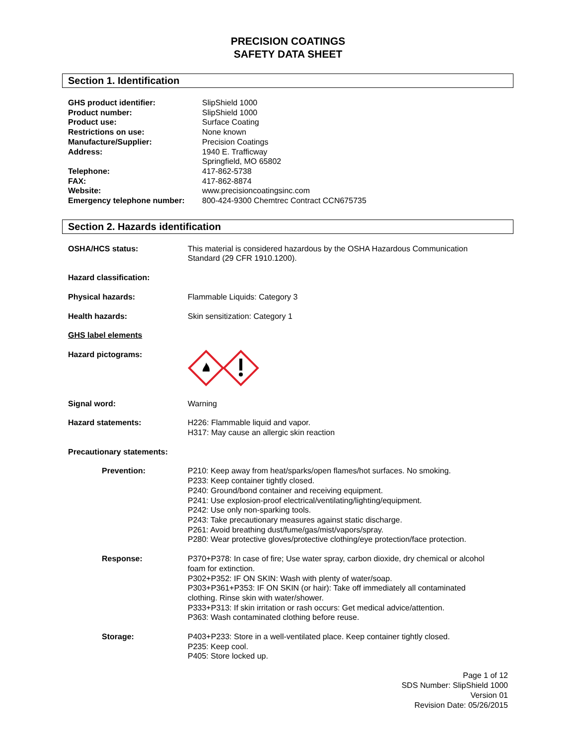PRECISION COATINGS
SAFETY DATA SHEET
Section 1. Identification
GHS product identifier: SlipShield 1000
Product number: SlipShield 1000
Product use: Surface Coating
Restrictions on use: None known
Manufacture/Supplier: Precision Coatings
Address: 1940 E. Trafficway
Springfield, MO 65802
Telephone: 417-862-5738
FAX: 417-862-8874
Website: www.precisioncoatingsinc.com
Emergency telephone number: 800-424-9300 Chemtrec Contract CCN675735
Section 2. Hazards identification
OSHA/HCS status: This material is considered hazardous by the OSHA Hazardous Communication
Standard (29 CFR 1910.1200).
Hazard classification:
Physical hazards: Flammable Liquids: Category 3
Health hazards: Skin sensitization: Category 1
GHS label elements
Hazard pictograms:
Signal word: Warning
Hazard statements: H226: Flammable liquid and vapor.
H317: May cause an allergic skin reaction
Precautionary statements:
Prevention: P210: Keep away from heat/sparks/open flames/hot surfaces. No smoking.
P233: Keep container tightly closed.
P240: Ground/bond container and receiving equipment.
P241: Use explosion-proof electrical/ventilating/lighting/equipment.
P242: Use only non-sparking tools.
P243: Take precautionary measures against static discharge.
P261: Avoid breathing dust/fume/gas/mist/vapors/spray.
P280: Wear protective gloves/protective clothing/eye protection/face protection.
Response: P370+P378: In case of fire; Use water spray, carbon dioxide, dry chemical or alcohol
foam for extinction.
P302+P352: IF ON SKIN: Wash with plenty of water/soap.
P303+P361+P353: IF ON SKIN (or hair): Take off immediately all contaminated
clothing. Rinse skin with water/shower.
P333+P313: If skin irritation or rash occurs: Get medical advice/attention.
P363: Wash contaminated clothing before reuse.
Storage: P403+P233: Store in a well-ventilated place. Keep container tightly closed.
P235: Keep cool.
P405: Store locked up.
Page 1 of 12
SDS Number: SlipShield 1000
Version 01
Revision Date: 05/26/2015